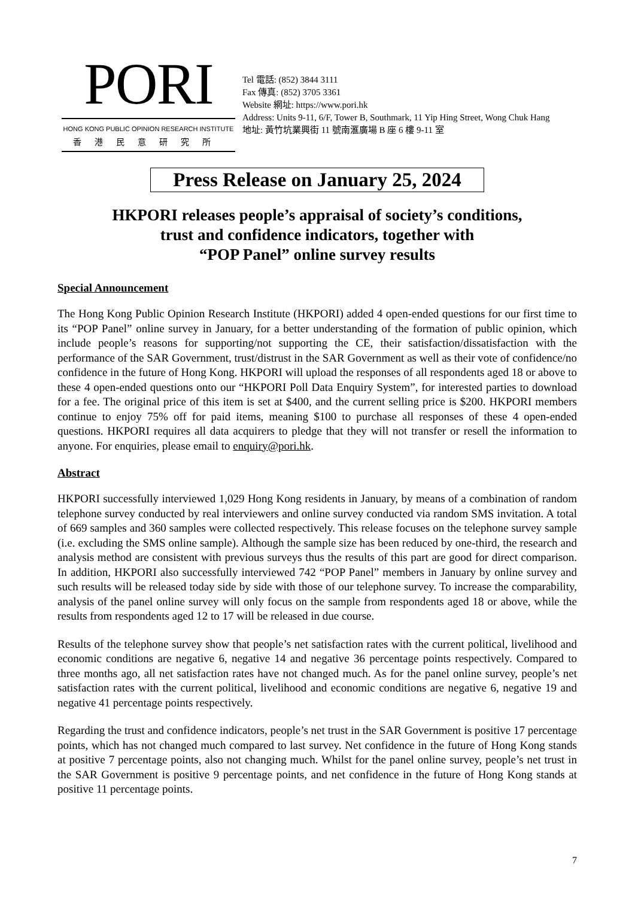PORI
HONG KONG PUBLIC OPINION RESEARCH INSTITUTE
香港民意研究所
Tel 電話: (852) 3844 3111
Fax 傳真: (852) 3705 3361
Website 網址: https://www.pori.hk
Address: Units 9-11, 6/F, Tower B, Southmark, 11 Yip Hing Street, Wong Chuk Hang
地址: 黃竹坑業興街 11 號南滙廣場 B 座 6 樓 9-11 室
Press Release on January 25, 2024
HKPORI releases people’s appraisal of society’s conditions,
trust and confidence indicators, together with
“POP Panel” online survey results
Special Announcement
The Hong Kong Public Opinion Research Institute (HKPORI) added 4 open-ended questions for our first time to its “POP Panel” online survey in January, for a better understanding of the formation of public opinion, which include people’s reasons for supporting/not supporting the CE, their satisfaction/dissatisfaction with the performance of the SAR Government, trust/distrust in the SAR Government as well as their vote of confidence/no confidence in the future of Hong Kong. HKPORI will upload the responses of all respondents aged 18 or above to these 4 open-ended questions onto our “HKPORI Poll Data Enquiry System”, for interested parties to download for a fee. The original price of this item is set at $400, and the current selling price is $200. HKPORI members continue to enjoy 75% off for paid items, meaning $100 to purchase all responses of these 4 open-ended questions. HKPORI requires all data acquirers to pledge that they will not transfer or resell the information to anyone. For enquiries, please email to enquiry@pori.hk.
Abstract
HKPORI successfully interviewed 1,029 Hong Kong residents in January, by means of a combination of random telephone survey conducted by real interviewers and online survey conducted via random SMS invitation. A total of 669 samples and 360 samples were collected respectively. This release focuses on the telephone survey sample (i.e. excluding the SMS online sample). Although the sample size has been reduced by one-third, the research and analysis method are consistent with previous surveys thus the results of this part are good for direct comparison. In addition, HKPORI also successfully interviewed 742 “POP Panel” members in January by online survey and such results will be released today side by side with those of our telephone survey. To increase the comparability, analysis of the panel online survey will only focus on the sample from respondents aged 18 or above, while the results from respondents aged 12 to 17 will be released in due course.
Results of the telephone survey show that people’s net satisfaction rates with the current political, livelihood and economic conditions are negative 6, negative 14 and negative 36 percentage points respectively. Compared to three months ago, all net satisfaction rates have not changed much. As for the panel online survey, people’s net satisfaction rates with the current political, livelihood and economic conditions are negative 6, negative 19 and negative 41 percentage points respectively.
Regarding the trust and confidence indicators, people’s net trust in the SAR Government is positive 17 percentage points, which has not changed much compared to last survey. Net confidence in the future of Hong Kong stands at positive 7 percentage points, also not changing much. Whilst for the panel online survey, people’s net trust in the SAR Government is positive 9 percentage points, and net confidence in the future of Hong Kong stands at positive 11 percentage points.
7